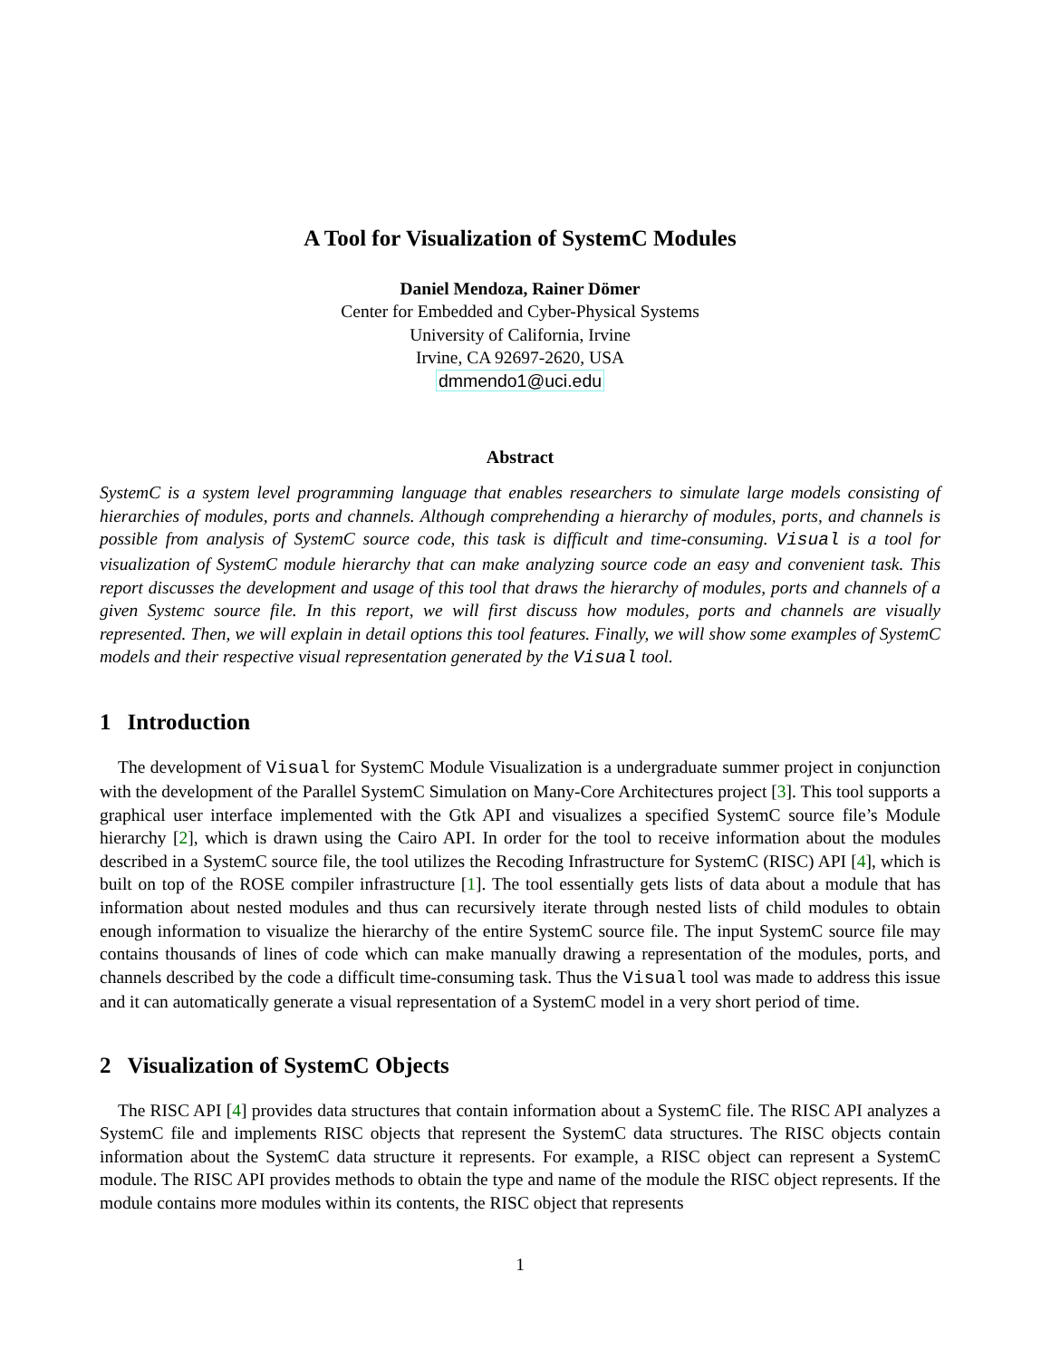A Tool for Visualization of SystemC Modules
Daniel Mendoza, Rainer Dömer
Center for Embedded and Cyber-Physical Systems
University of California, Irvine
Irvine, CA 92697-2620, USA
dmmendo1@uci.edu
Abstract
SystemC is a system level programming language that enables researchers to simulate large models consisting of hierarchies of modules, ports and channels. Although comprehending a hierarchy of modules, ports, and channels is possible from analysis of SystemC source code, this task is difficult and time-consuming. Visual is a tool for visualization of SystemC module hierarchy that can make analyzing source code an easy and convenient task. This report discusses the development and usage of this tool that draws the hierarchy of modules, ports and channels of a given Systemc source file. In this report, we will first discuss how modules, ports and channels are visually represented. Then, we will explain in detail options this tool features. Finally, we will show some examples of SystemC models and their respective visual representation generated by the Visual tool.
1 Introduction
The development of Visual for SystemC Module Visualization is a undergraduate summer project in conjunction with the development of the Parallel SystemC Simulation on Many-Core Architectures project [3]. This tool supports a graphical user interface implemented with the Gtk API and visualizes a specified SystemC source file’s Module hierarchy [2], which is drawn using the Cairo API. In order for the tool to receive information about the modules described in a SystemC source file, the tool utilizes the Recoding Infrastructure for SystemC (RISC) API [4], which is built on top of the ROSE compiler infrastructure [1]. The tool essentially gets lists of data about a module that has information about nested modules and thus can recursively iterate through nested lists of child modules to obtain enough information to visualize the hierarchy of the entire SystemC source file. The input SystemC source file may contains thousands of lines of code which can make manually drawing a representation of the modules, ports, and channels described by the code a difficult time-consuming task. Thus the Visual tool was made to address this issue and it can automatically generate a visual representation of a SystemC model in a very short period of time.
2 Visualization of SystemC Objects
The RISC API [4] provides data structures that contain information about a SystemC file. The RISC API analyzes a SystemC file and implements RISC objects that represent the SystemC data structures. The RISC objects contain information about the SystemC data structure it represents. For example, a RISC object can represent a SystemC module. The RISC API provides methods to obtain the type and name of the module the RISC object represents. If the module contains more modules within its contents, the RISC object that represents
1